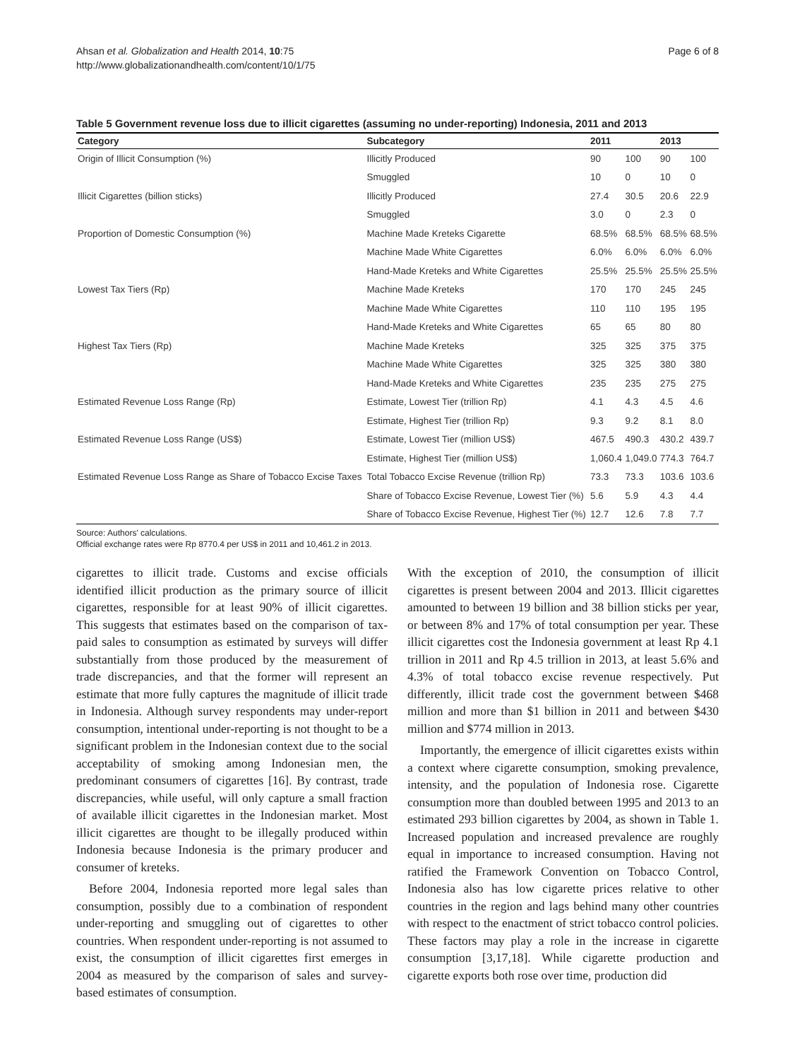Ahsan et al. Globalization and Health 2014, 10:75
http://www.globalizationandhealth.com/content/10/1/75
Page 6 of 8
Table 5 Government revenue loss due to illicit cigarettes (assuming no under-reporting) Indonesia, 2011 and 2013
| Category | Subcategory | 2011 | | 2013 | |
| --- | --- | --- | --- | --- | --- |
| Origin of Illicit Consumption (%) | Illicitly Produced | 90 | 100 | 90 | 100 |
| | Smuggled | 10 | 0 | 10 | 0 |
| Illicit Cigarettes (billion sticks) | Illicitly Produced | 27.4 | 30.5 | 20.6 | 22.9 |
| | Smuggled | 3.0 | 0 | 2.3 | 0 |
| Proportion of Domestic Consumption (%) | Machine Made Kreteks Cigarette | 68.5% | 68.5% | 68.5% | 68.5% |
| | Machine Made White Cigarettes | 6.0% | 6.0% | 6.0% | 6.0% |
| | Hand-Made Kreteks and White Cigarettes | 25.5% | 25.5% | 25.5% | 25.5% |
| Lowest Tax Tiers (Rp) | Machine Made Kreteks | 170 | 170 | 245 | 245 |
| | Machine Made White Cigarettes | 110 | 110 | 195 | 195 |
| | Hand-Made Kreteks and White Cigarettes | 65 | 65 | 80 | 80 |
| Highest Tax Tiers (Rp) | Machine Made Kreteks | 325 | 325 | 375 | 375 |
| | Machine Made White Cigarettes | 325 | 325 | 380 | 380 |
| | Hand-Made Kreteks and White Cigarettes | 235 | 235 | 275 | 275 |
| Estimated Revenue Loss Range (Rp) | Estimate, Lowest Tier (trillion Rp) | 4.1 | 4.3 | 4.5 | 4.6 |
| | Estimate, Highest Tier (trillion Rp) | 9.3 | 9.2 | 8.1 | 8.0 |
| Estimated Revenue Loss Range (US$) | Estimate, Lowest Tier (million US$) | 467.5 | 490.3 | 430.2 | 439.7 |
| | Estimate, Highest Tier (million US$) | 1,060.4 | 1,049.0 | 774.3 | 764.7 |
| Estimated Revenue Loss Range as Share of Tobacco Excise Taxes | Total Tobacco Excise Revenue (trillion Rp) | 73.3 | 73.3 | 103.6 | 103.6 |
| | Share of Tobacco Excise Revenue, Lowest Tier (%) | 5.6 | 5.9 | 4.3 | 4.4 |
| | Share of Tobacco Excise Revenue, Highest Tier (%) | 12.7 | 12.6 | 7.8 | 7.7 |
Source: Authors' calculations.
Official exchange rates were Rp 8770.4 per US$ in 2011 and 10,461.2 in 2013.
cigarettes to illicit trade. Customs and excise officials identified illicit production as the primary source of illicit cigarettes, responsible for at least 90% of illicit cigarettes. This suggests that estimates based on the comparison of tax-paid sales to consumption as estimated by surveys will differ substantially from those produced by the measurement of trade discrepancies, and that the former will represent an estimate that more fully captures the magnitude of illicit trade in Indonesia. Although survey respondents may under-report consumption, intentional under-reporting is not thought to be a significant problem in the Indonesian context due to the social acceptability of smoking among Indonesian men, the predominant consumers of cigarettes [16]. By contrast, trade discrepancies, while useful, will only capture a small fraction of available illicit cigarettes in the Indonesian market. Most illicit cigarettes are thought to be illegally produced within Indonesia because Indonesia is the primary producer and consumer of kreteks.
Before 2004, Indonesia reported more legal sales than consumption, possibly due to a combination of respondent under-reporting and smuggling out of cigarettes to other countries. When respondent under-reporting is not assumed to exist, the consumption of illicit cigarettes first emerges in 2004 as measured by the comparison of sales and survey-based estimates of consumption.
With the exception of 2010, the consumption of illicit cigarettes is present between 2004 and 2013. Illicit cigarettes amounted to between 19 billion and 38 billion sticks per year, or between 8% and 17% of total consumption per year. These illicit cigarettes cost the Indonesia government at least Rp 4.1 trillion in 2011 and Rp 4.5 trillion in 2013, at least 5.6% and 4.3% of total tobacco excise revenue respectively. Put differently, illicit trade cost the government between $468 million and more than $1 billion in 2011 and between $430 million and $774 million in 2013.
Importantly, the emergence of illicit cigarettes exists within a context where cigarette consumption, smoking prevalence, intensity, and the population of Indonesia rose. Cigarette consumption more than doubled between 1995 and 2013 to an estimated 293 billion cigarettes by 2004, as shown in Table 1. Increased population and increased prevalence are roughly equal in importance to increased consumption. Having not ratified the Framework Convention on Tobacco Control, Indonesia also has low cigarette prices relative to other countries in the region and lags behind many other countries with respect to the enactment of strict tobacco control policies. These factors may play a role in the increase in cigarette consumption [3,17,18]. While cigarette production and cigarette exports both rose over time, production did